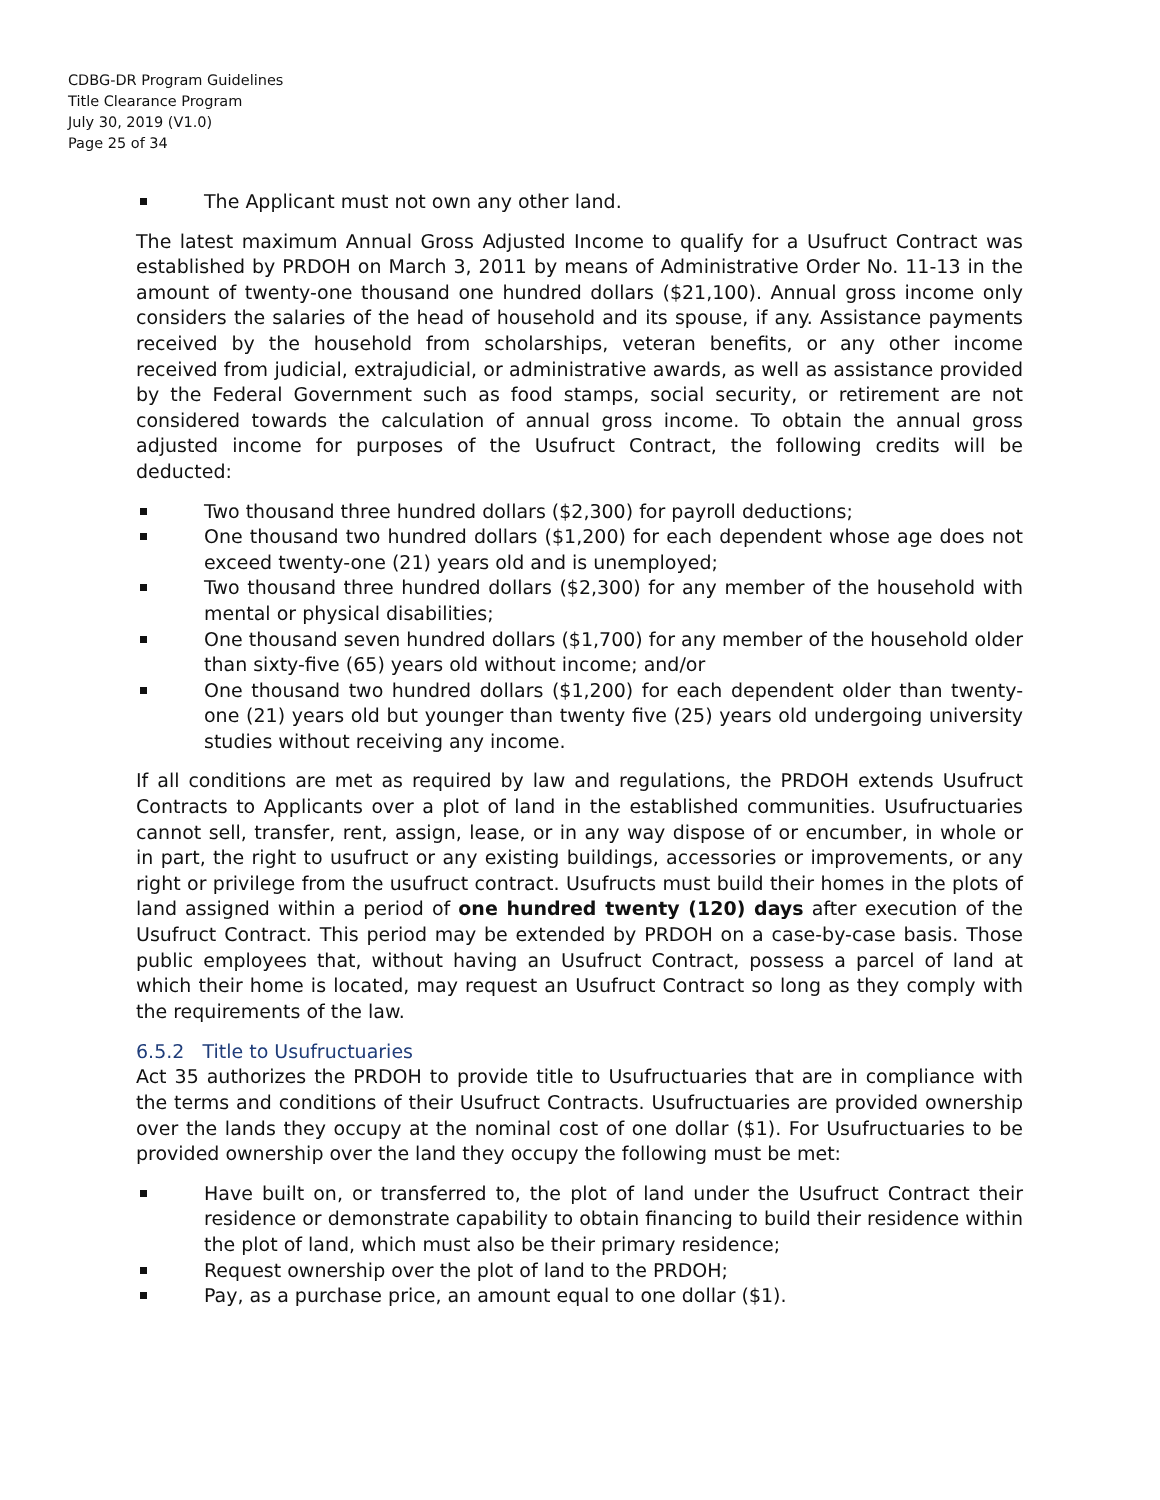CDBG-DR Program Guidelines
Title Clearance Program
July 30, 2019 (V1.0)
Page 25 of 34
The Applicant must not own any other land.
The latest maximum Annual Gross Adjusted Income to qualify for a Usufruct Contract was established by PRDOH on March 3, 2011 by means of Administrative Order No. 11-13 in the amount of twenty-one thousand one hundred dollars ($21,100). Annual gross income only considers the salaries of the head of household and its spouse, if any. Assistance payments received by the household from scholarships, veteran benefits, or any other income received from judicial, extrajudicial, or administrative awards, as well as assistance provided by the Federal Government such as food stamps, social security, or retirement are not considered towards the calculation of annual gross income. To obtain the annual gross adjusted income for purposes of the Usufruct Contract, the following credits will be deducted:
Two thousand three hundred dollars ($2,300) for payroll deductions;
One thousand two hundred dollars ($1,200) for each dependent whose age does not exceed twenty-one (21) years old and is unemployed;
Two thousand three hundred dollars ($2,300) for any member of the household with mental or physical disabilities;
One thousand seven hundred dollars ($1,700) for any member of the household older than sixty-five (65) years old without income; and/or
One thousand two hundred dollars ($1,200) for each dependent older than twenty-one (21) years old but younger than twenty five (25) years old undergoing university studies without receiving any income.
If all conditions are met as required by law and regulations, the PRDOH extends Usufruct Contracts to Applicants over a plot of land in the established communities. Usufructuaries cannot sell, transfer, rent, assign, lease, or in any way dispose of or encumber, in whole or in part, the right to usufruct or any existing buildings, accessories or improvements, or any right or privilege from the usufruct contract. Usufructs must build their homes in the plots of land assigned within a period of one hundred twenty (120) days after execution of the Usufruct Contract. This period may be extended by PRDOH on a case-by-case basis. Those public employees that, without having an Usufruct Contract, possess a parcel of land at which their home is located, may request an Usufruct Contract so long as they comply with the requirements of the law.
6.5.2 Title to Usufructuaries
Act 35 authorizes the PRDOH to provide title to Usufructuaries that are in compliance with the terms and conditions of their Usufruct Contracts. Usufructuaries are provided ownership over the lands they occupy at the nominal cost of one dollar ($1). For Usufructuaries to be provided ownership over the land they occupy the following must be met:
Have built on, or transferred to, the plot of land under the Usufruct Contract their residence or demonstrate capability to obtain financing to build their residence within the plot of land, which must also be their primary residence;
Request ownership over the plot of land to the PRDOH;
Pay, as a purchase price, an amount equal to one dollar ($1).